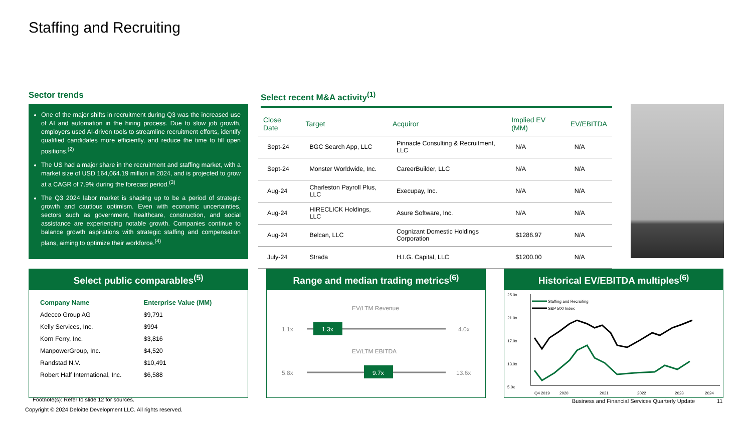Staffing and Recruiting
Sector trends
One of the major shifts in recruitment during Q3 was the increased use of AI and automation in the hiring process. Due to slow job growth, employers used AI-driven tools to streamline recruitment efforts, identify qualified candidates more efficiently, and reduce the time to fill open positions.<sup>(2)</sup>
The US had a major share in the recruitment and staffing market, with a market size of USD 164,064.19 million in 2024, and is projected to grow at a CAGR of 7.9% during the forecast period.<sup>(3)</sup>
The Q3 2024 labor market is shaping up to be a period of strategic growth and cautious optimism. Even with economic uncertainties, sectors such as government, healthcare, construction, and social assistance are experiencing notable growth. Companies continue to balance growth aspirations with strategic staffing and compensation plans, aiming to optimize their workforce.<sup>(4)</sup>
Select recent M&A activity<sup>(1)</sup>
| Close Date | Target | Acquiror | Implied EV (MM) | EV/EBITDA |
| --- | --- | --- | --- | --- |
| Sept-24 | BGC Search App, LLC | Pinnacle Consulting & Recruitment, LLC | N/A | N/A |
| Sept-24 | Monster Worldwide, Inc. | CareerBuilder, LLC | N/A | N/A |
| Aug-24 | Charleston Payroll Plus, LLC | Execupay, Inc. | N/A | N/A |
| Aug-24 | HIRECLICK Holdings, LLC | Asure Software, Inc. | N/A | N/A |
| Aug-24 | Belcan, LLC | Cognizant Domestic Holdings Corporation | $1286.97 | N/A |
| July-24 | Strada | H.I.G. Capital, LLC | $1200.00 | N/A |
Select public comparables<sup>(5)</sup>
| Company Name | Enterprise Value (MM) |
| --- | --- |
| Adecco Group AG | $9,791 |
| Kelly Services, Inc. | $994 |
| Korn Ferry, Inc. | $3,816 |
| ManpowerGroup, Inc. | $4,520 |
| Randstad N.V. | $10,491 |
| Robert Half International, Inc. | $6,588 |
Range and median trading metrics<sup>(6)</sup>
EV/LTM Revenue
1.1x
4.0x
1.3x
EV/LTM EBITDA
5.8x
13.6x
9.7x
Historical EV/EBITDA multiples<sup>(6)</sup>
25.0x
21.0x
17.0x
13.0x
5.0x
Staffing and Recruiting
S&P 500 Index
Q4 2019
2020
2021
2022
2023
2024
Footnote(s): Refer to slide 12 for sources.
Copyright © 2024 Deloitte Development LLC. All rights reserved.
Business and Financial Services Quarterly Update
11